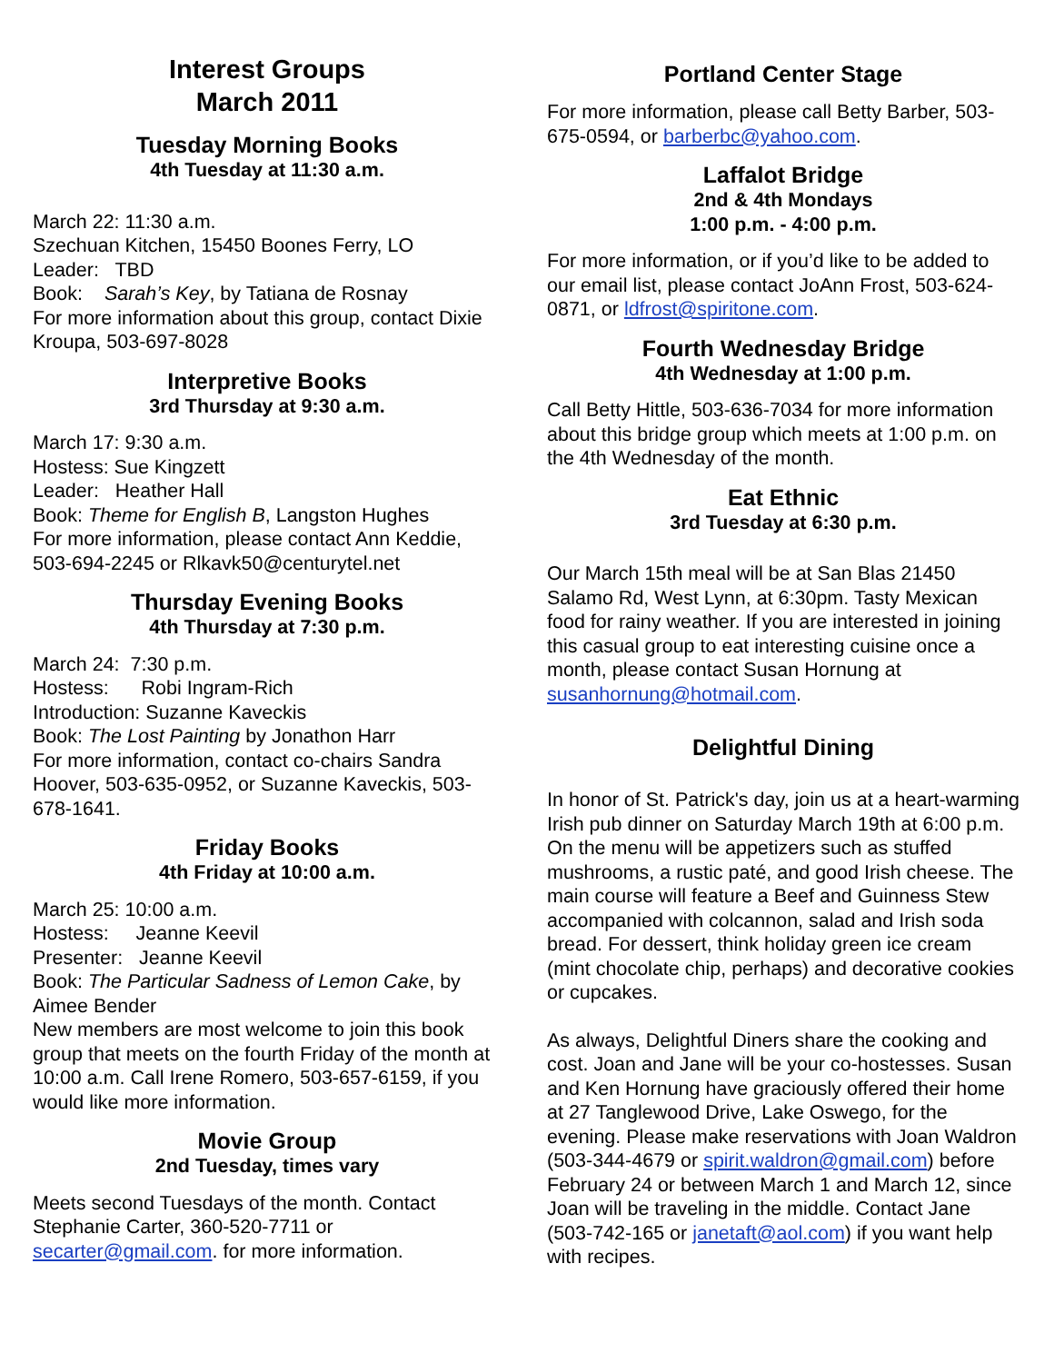Interest Groups
March 2011
Tuesday Morning Books
4th Tuesday at 11:30 a.m.
March 22: 11:30 a.m.
Szechuan Kitchen, 15450 Boones Ferry, LO
Leader: TBD
Book: Sarah’s Key, by Tatiana de Rosnay
For more information about this group, contact Dixie Kroupa, 503-697-8028
Interpretive Books
3rd Thursday at 9:30 a.m.
March 17: 9:30 a.m.
Hostess: Sue Kingzett
Leader: Heather Hall
Book: Theme for English B, Langston Hughes
For more information, please contact Ann Keddie, 503-694-2245 or Rlkavk50@centurytel.net
Thursday Evening Books
4th Thursday at 7:30 p.m.
March 24: 7:30 p.m.
Hostess: Robi Ingram-Rich
Introduction: Suzanne Kaveckis
Book: The Lost Painting by Jonathon Harr
For more information, contact co-chairs Sandra Hoover, 503-635-0952, or Suzanne Kaveckis, 503-678-1641.
Friday Books
4th Friday at 10:00 a.m.
March 25: 10:00 a.m.
Hostess: Jeanne Keevil
Presenter: Jeanne Keevil
Book: The Particular Sadness of Lemon Cake, by Aimee Bender
New members are most welcome to join this book group that meets on the fourth Friday of the month at 10:00 a.m. Call Irene Romero, 503-657-6159, if you would like more information.
Movie Group
2nd Tuesday, times vary
Meets second Tuesdays of the month. Contact Stephanie Carter, 360-520-7711 or secarter@gmail.com. for more information.
Portland Center Stage
For more information, please call Betty Barber, 503-675-0594, or barberbc@yahoo.com.
Laffalot Bridge
2nd & 4th Mondays
1:00 p.m. - 4:00 p.m.
For more information, or if you’d like to be added to our email list, please contact JoAnn Frost, 503-624-0871, or ldfrost@spiritone.com.
Fourth Wednesday Bridge
4th Wednesday at 1:00 p.m.
Call Betty Hittle, 503-636-7034 for more information about this bridge group which meets at 1:00 p.m. on the 4th Wednesday of the month.
Eat Ethnic
3rd Tuesday at 6:30 p.m.
Our March 15th meal will be at San Blas 21450 Salamo Rd, West Lynn, at 6:30pm. Tasty Mexican food for rainy weather. If you are interested in joining this casual group to eat interesting cuisine once a month, please contact Susan Hornung at susanhornung@hotmail.com.
Delightful Dining
In honor of St. Patrick's day, join us at a heart-warming Irish pub dinner on Saturday March 19th at 6:00 p.m. On the menu will be appetizers such as stuffed mushrooms, a rustic paté, and good Irish cheese. The main course will feature a Beef and Guinness Stew accompanied with colcannon, salad and Irish soda bread. For dessert, think holiday green ice cream (mint chocolate chip, perhaps) and decorative cookies or cupcakes.
As always, Delightful Diners share the cooking and cost. Joan and Jane will be your co-hostesses. Susan and Ken Hornung have graciously offered their home at 27 Tanglewood Drive, Lake Oswego, for the evening. Please make reservations with Joan Waldron (503-344-4679 or spirit.waldron@gmail.com) before February 24 or between March 1 and March 12, since Joan will be traveling in the middle. Contact Jane (503-742-165 or janetaft@aol.com) if you want help with recipes.